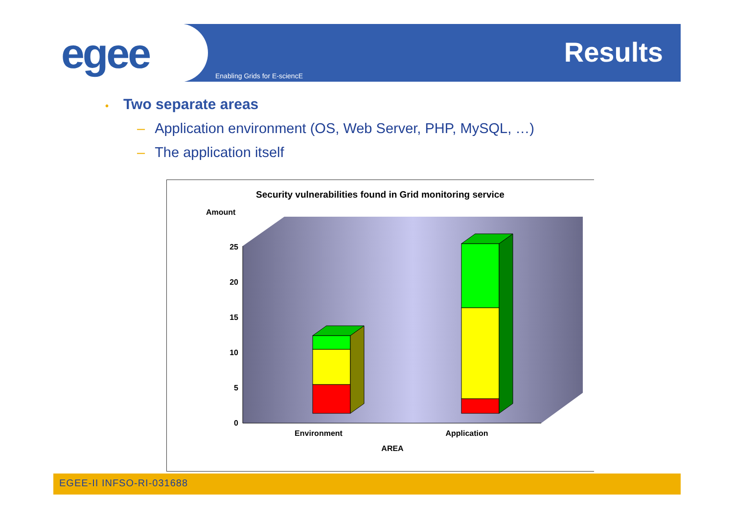egee Enabling Grids for E-sciencE
Results
• Two separate areas
– Application environment (OS, Web Server, PHP, MySQL, …)
– The application itself
Security vulnerabilities found in Grid monitoring service
Amount
25
20
15
10
5
0
Environment
Application
AREA
EGEE-II INFSO-RI-031688